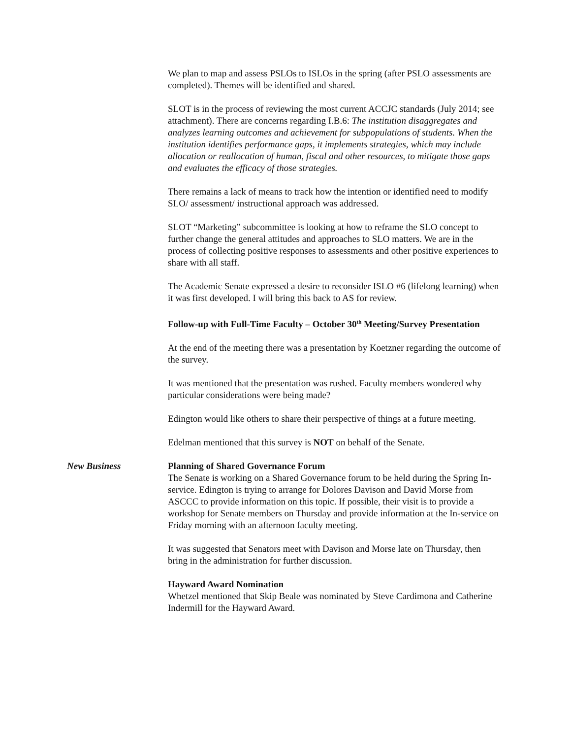We plan to map and assess PSLOs to ISLOs in the spring (after PSLO assessments are completed). Themes will be identified and shared.
SLOT is in the process of reviewing the most current ACCJC standards (July 2014; see attachment). There are concerns regarding I.B.6: The institution disaggregates and analyzes learning outcomes and achievement for subpopulations of students. When the institution identifies performance gaps, it implements strategies, which may include allocation or reallocation of human, fiscal and other resources, to mitigate those gaps and evaluates the efficacy of those strategies.
There remains a lack of means to track how the intention or identified need to modify SLO/ assessment/ instructional approach was addressed.
SLOT “Marketing” subcommittee is looking at how to reframe the SLO concept to further change the general attitudes and approaches to SLO matters. We are in the process of collecting positive responses to assessments and other positive experiences to share with all staff.
The Academic Senate expressed a desire to reconsider ISLO #6 (lifelong learning) when it was first developed. I will bring this back to AS for review.
Follow-up with Full-Time Faculty – October 30<sup>th</sup> Meeting/Survey Presentation
At the end of the meeting there was a presentation by Koetzner regarding the outcome of the survey.
It was mentioned that the presentation was rushed. Faculty members wondered why particular considerations were being made?
Edington would like others to share their perspective of things at a future meeting.
Edelman mentioned that this survey is NOT on behalf of the Senate.
New Business Planning of Shared Governance Forum
The Senate is working on a Shared Governance forum to be held during the Spring In-service. Edington is trying to arrange for Dolores Davison and David Morse from ASCCC to provide information on this topic. If possible, their visit is to provide a workshop for Senate members on Thursday and provide information at the In-service on Friday morning with an afternoon faculty meeting.
It was suggested that Senators meet with Davison and Morse late on Thursday, then bring in the administration for further discussion.
Hayward Award Nomination
Whetzel mentioned that Skip Beale was nominated by Steve Cardimona and Catherine Indermill for the Hayward Award.